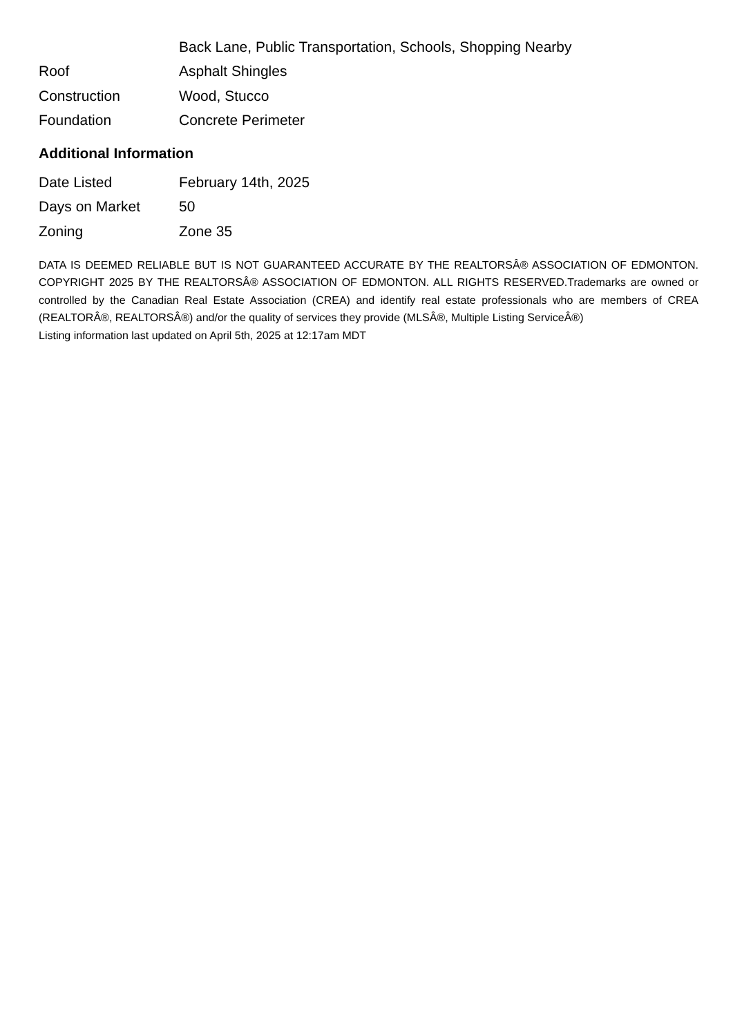| | Back Lane, Public Transportation, Schools, Shopping Nearby |
| Roof | Asphalt Shingles |
| Construction | Wood, Stucco |
| Foundation | Concrete Perimeter |
Additional Information
| Date Listed | February 14th, 2025 |
| Days on Market | 50 |
| Zoning | Zone 35 |
DATA IS DEEMED RELIABLE BUT IS NOT GUARANTEED ACCURATE BY THE REALTORSÂ® ASSOCIATION OF EDMONTON. COPYRIGHT 2025 BY THE REALTORSÂ® ASSOCIATION OF EDMONTON. ALL RIGHTS RESERVED.Trademarks are owned or controlled by the Canadian Real Estate Association (CREA) and identify real estate professionals who are members of CREA (REALTORÂ®, REALTORSÂ®) and/or the quality of services they provide (MLSÂ®, Multiple Listing ServiceÂ®)
Listing information last updated on April 5th, 2025 at 12:17am MDT